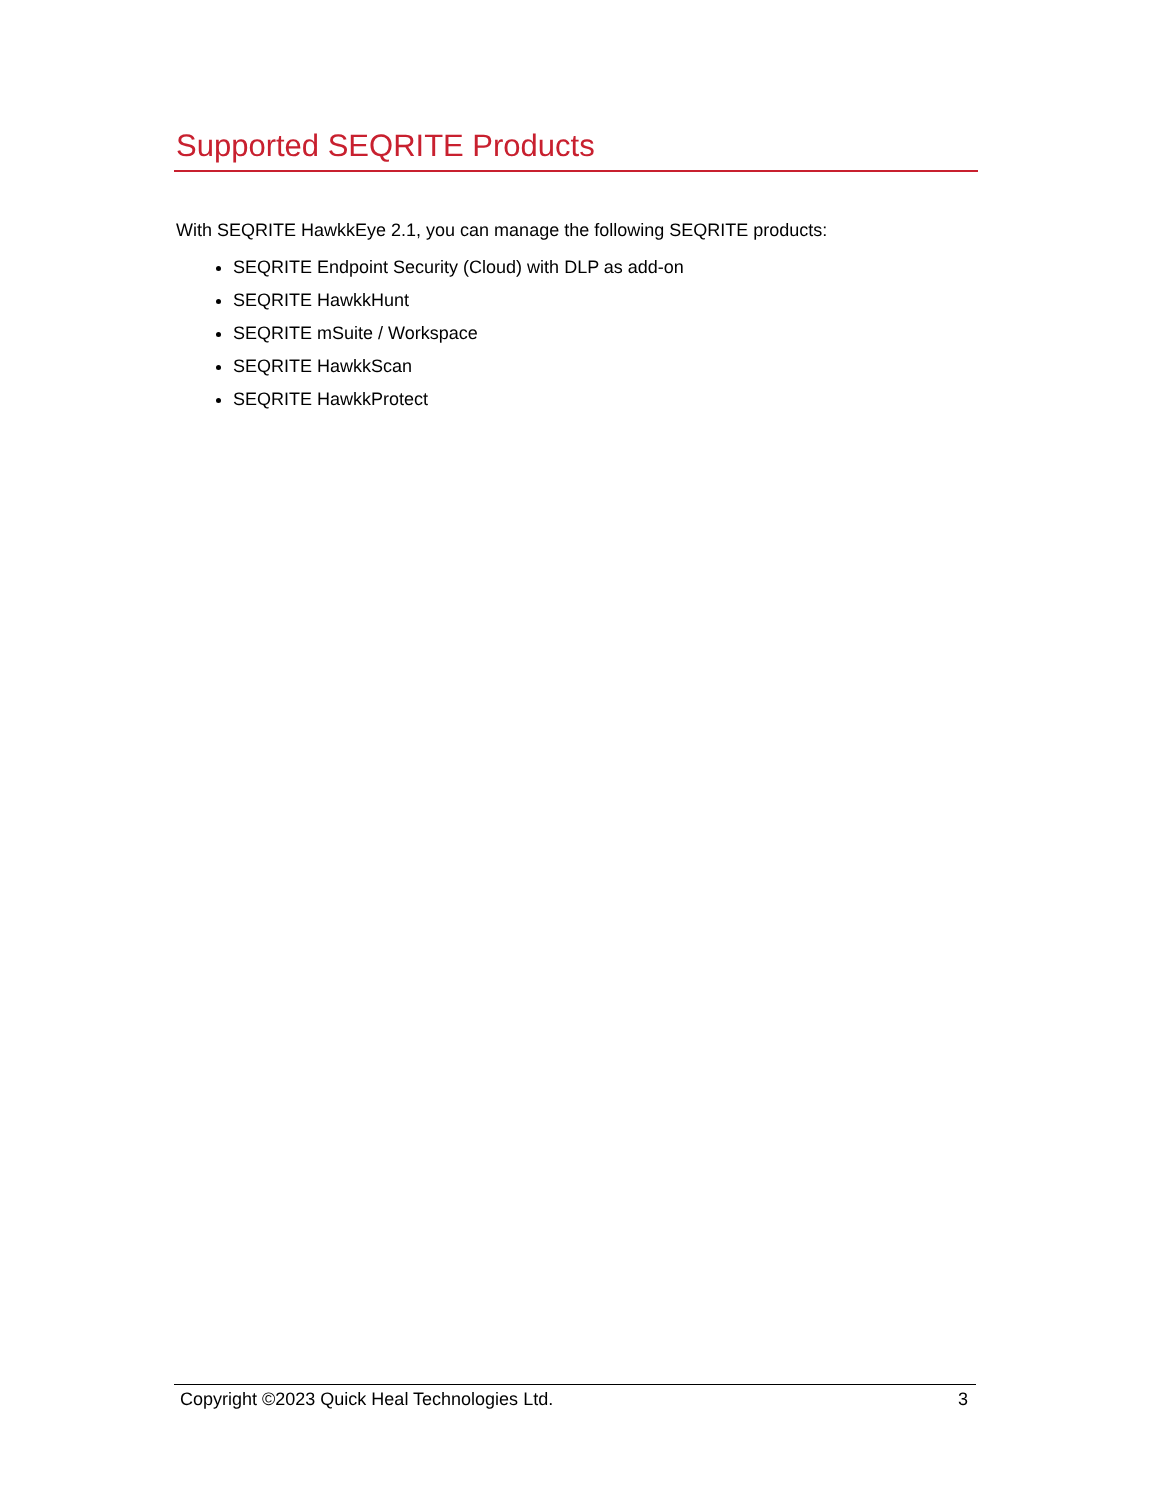Supported SEQRITE Products
With SEQRITE HawkkEye 2.1, you can manage the following SEQRITE products:
SEQRITE Endpoint Security (Cloud) with DLP as add-on
SEQRITE HawkkHunt
SEQRITE mSuite / Workspace
SEQRITE HawkkScan
SEQRITE HawkkProtect
Copyright ©2023 Quick Heal Technologies Ltd. 3